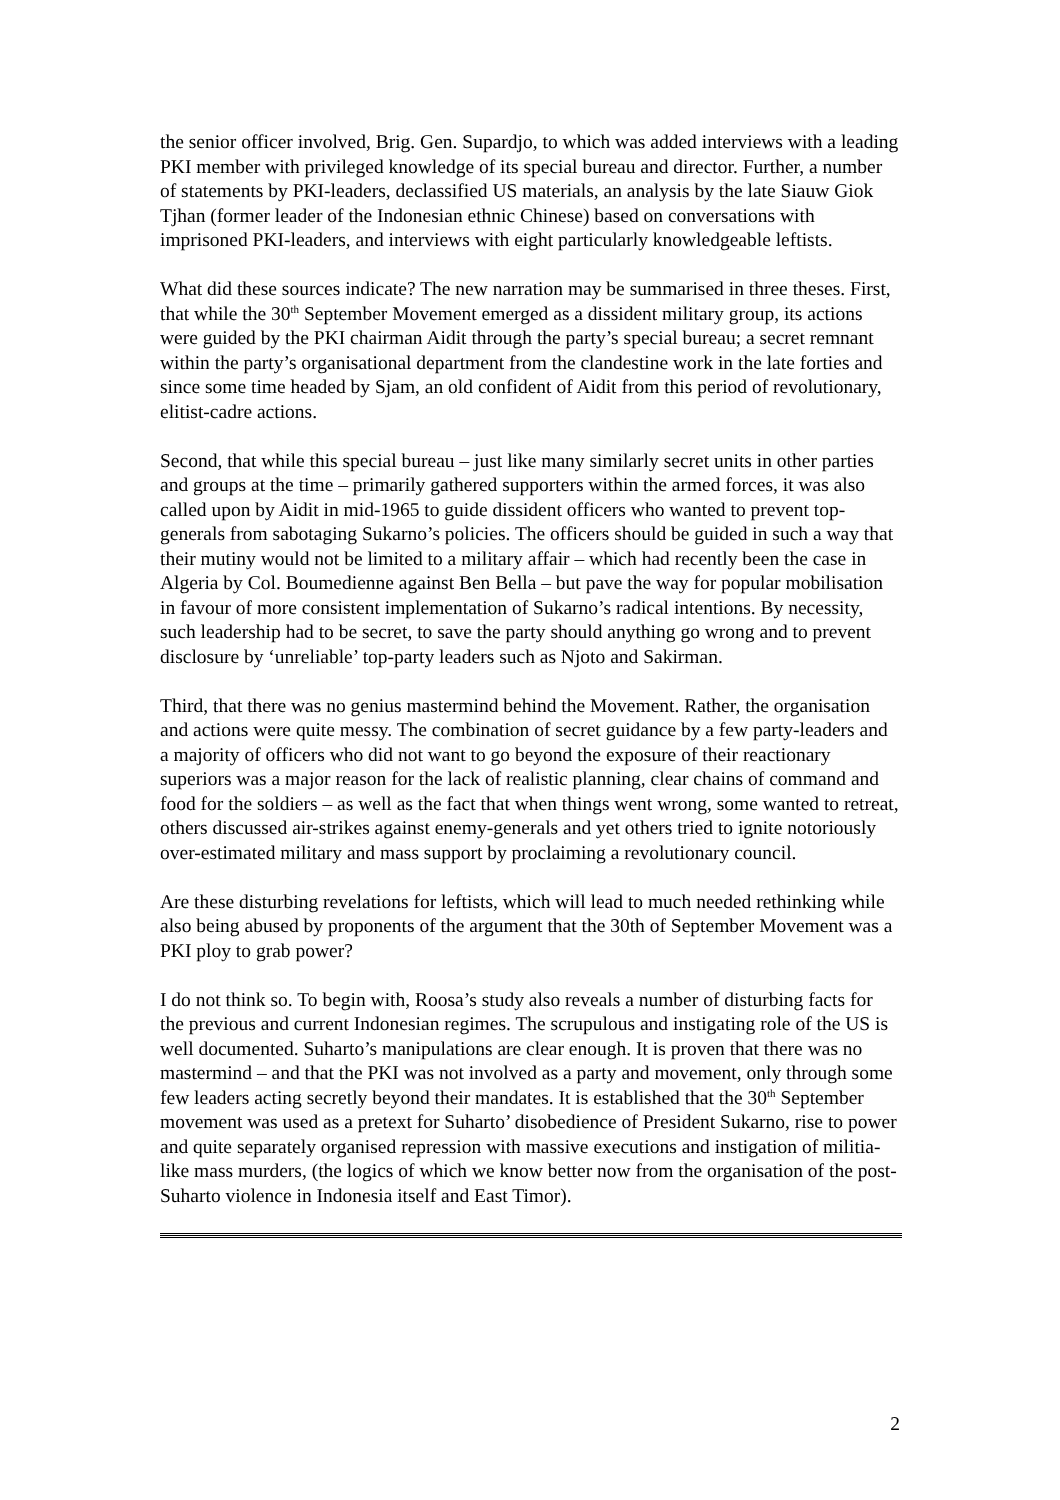the senior officer involved, Brig. Gen. Supardjo, to which was added interviews with a leading PKI member with privileged knowledge of its special bureau and director. Further, a number of statements by PKI-leaders, declassified US materials, an analysis by the late Siauw Giok Tjhan (former leader of the Indonesian ethnic Chinese) based on conversations with imprisoned PKI-leaders, and interviews with eight particularly knowledgeable leftists.
What did these sources indicate? The new narration may be summarised in three theses. First, that while the 30<sup>th</sup> September Movement emerged as a dissident military group, its actions were guided by the PKI chairman Aidit through the party’s special bureau; a secret remnant within the party’s organisational department from the clandestine work in the late forties and since some time headed by Sjam, an old confident of Aidit from this period of revolutionary, elitist-cadre actions.
Second, that while this special bureau – just like many similarly secret units in other parties and groups at the time – primarily gathered supporters within the armed forces, it was also called upon by Aidit in mid-1965 to guide dissident officers who wanted to prevent top-generals from sabotaging Sukarno’s policies. The officers should be guided in such a way that their mutiny would not be limited to a military affair – which had recently been the case in Algeria by Col. Boumedienne against Ben Bella – but pave the way for popular mobilisation in favour of more consistent implementation of Sukarno’s radical intentions. By necessity, such leadership had to be secret, to save the party should anything go wrong and to prevent disclosure by ‘unreliable’ top-party leaders such as Njoto and Sakirman.
Third, that there was no genius mastermind behind the Movement. Rather, the organisation and actions were quite messy. The combination of secret guidance by a few party-leaders and a majority of officers who did not want to go beyond the exposure of their reactionary superiors was a major reason for the lack of realistic planning, clear chains of command and food for the soldiers – as well as the fact that when things went wrong, some wanted to retreat, others discussed air-strikes against enemy-generals and yet others tried to ignite notoriously over-estimated military and mass support by proclaiming a revolutionary council.
Are these disturbing revelations for leftists, which will lead to much needed rethinking while also being abused by proponents of the argument that the 30th of September Movement was a PKI ploy to grab power?
I do not think so. To begin with, Roosa’s study also reveals a number of disturbing facts for the previous and current Indonesian regimes. The scrupulous and instigating role of the US is well documented. Suharto’s manipulations are clear enough. It is proven that there was no mastermind – and that the PKI was not involved as a party and movement, only through some few leaders acting secretly beyond their mandates. It is established that the 30<sup>th</sup> September movement was used as a pretext for Suharto’ disobedience of President Sukarno, rise to power and quite separately organised repression with massive executions and instigation of militia-like mass murders, (the logics of which we know better now from the organisation of the post-Suharto violence in Indonesia itself and East Timor).
2